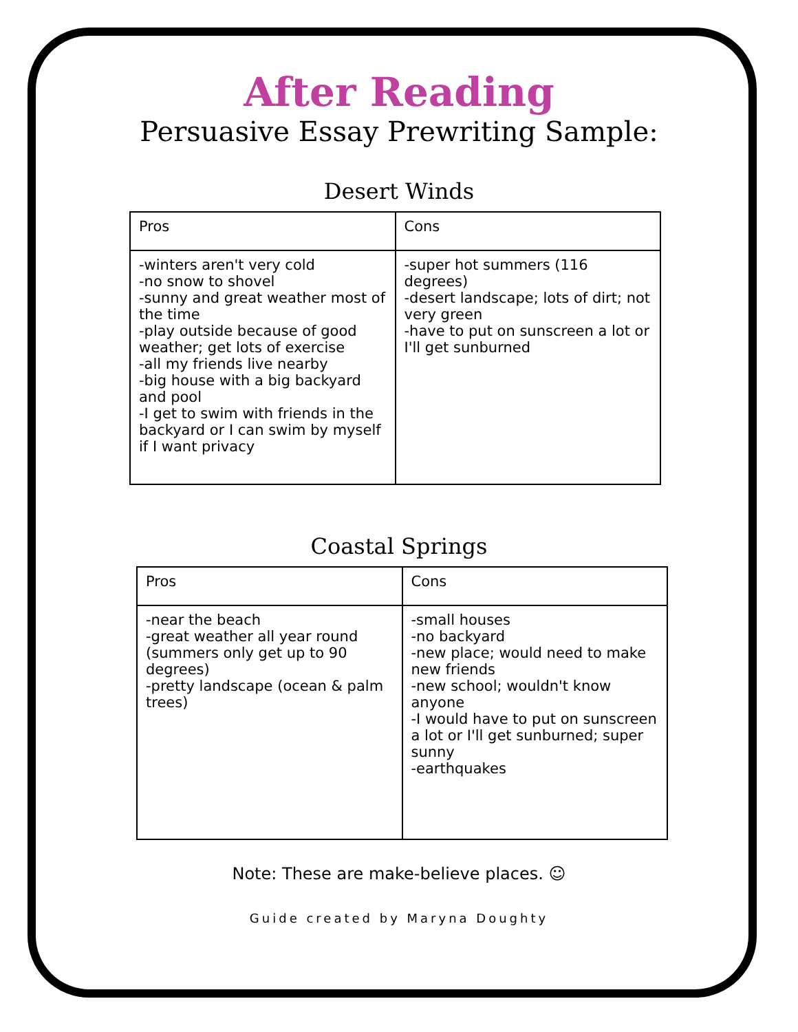After Reading
Persuasive Essay Prewriting Sample:
Desert Winds
| Pros | Cons |
| --- | --- |
| -winters aren't very cold -no snow to shovel -sunny and great weather most of the time -play outside because of good weather; get lots of exercise -all my friends live nearby -big house with a big backyard and pool -I get to swim with friends in the backyard or I can swim by myself if I want privacy | -super hot summers (116 degrees) -desert landscape; lots of dirt; not very green -have to put on sunscreen a lot or I'll get sunburned |
Coastal Springs
| Pros | Cons |
| --- | --- |
| -near the beach -great weather all year round (summers only get up to 90 degrees) -pretty landscape (ocean & palm trees) | -small houses -no backyard -new place; would need to make new friends -new school; wouldn't know anyone -I would have to put on sunscreen a lot or I'll get sunburned; super sunny -earthquakes |
Note: These are make-believe places. ☺
Guide created by Maryna Doughty